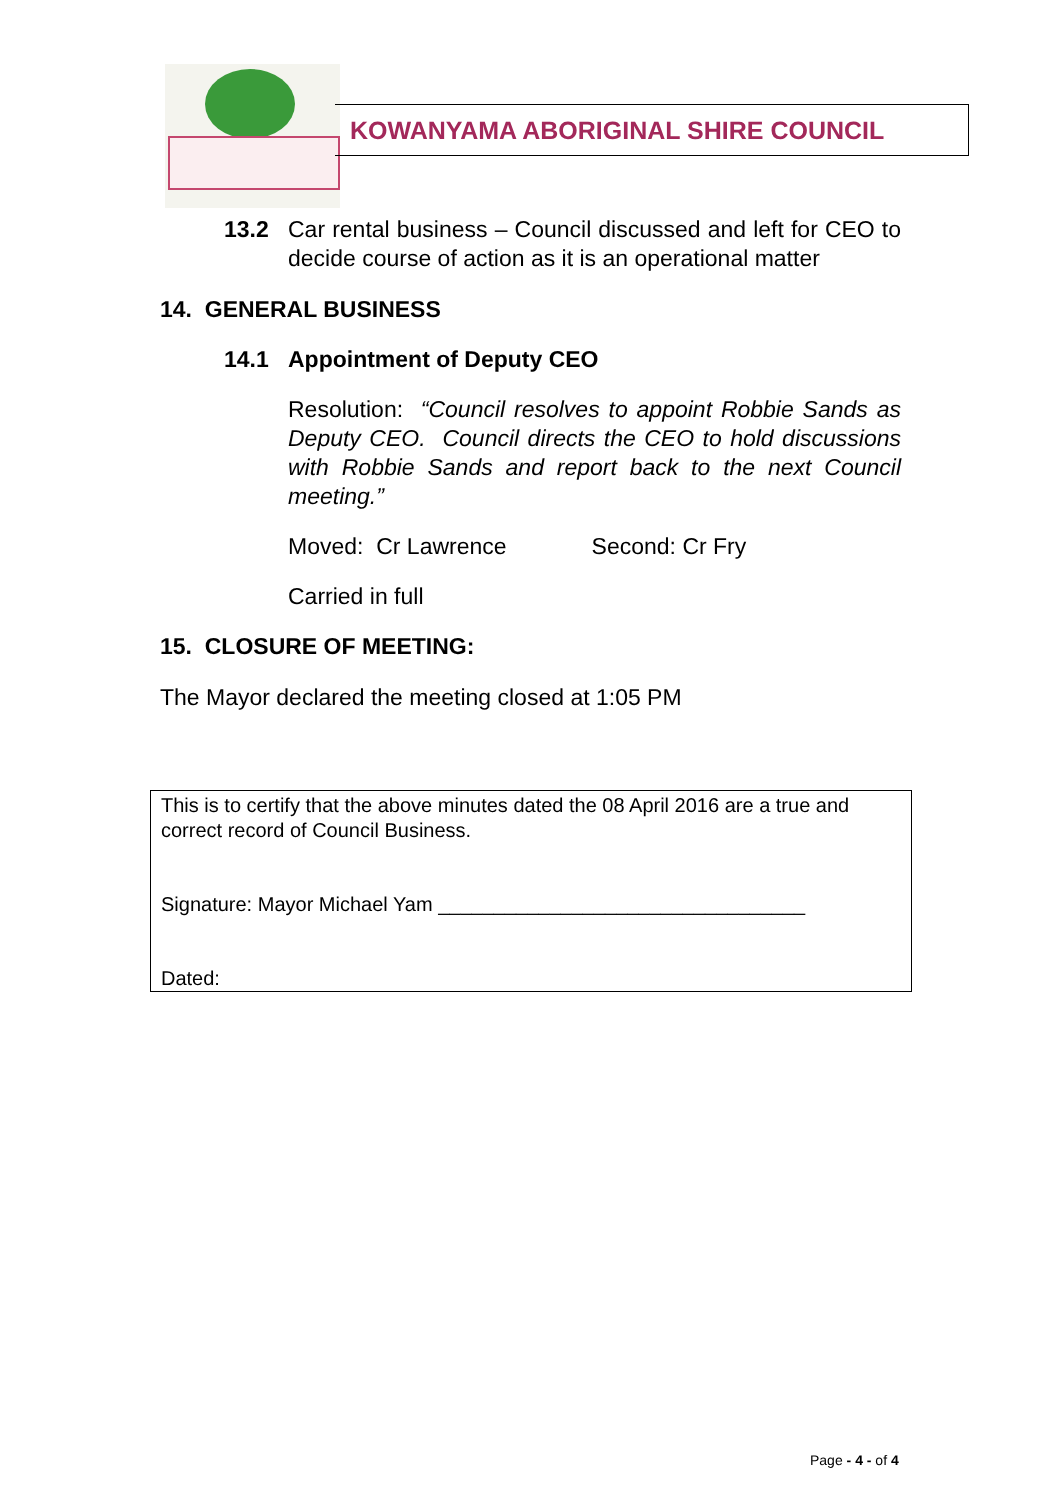KOWANYAMA ABORIGINAL SHIRE COUNCIL
13.2 Car rental business – Council discussed and left for CEO to decide course of action as it is an operational matter
14. GENERAL BUSINESS
14.1 Appointment of Deputy CEO
Resolution: “Council resolves to appoint Robbie Sands as Deputy CEO. Council directs the CEO to hold discussions with Robbie Sands and report back to the next Council meeting.”
Moved: Cr Lawrence Second: Cr Fry
Carried in full
15. CLOSURE OF MEETING:
The Mayor declared the meeting closed at 1:05 PM
This is to certify that the above minutes dated the 08 April 2016 are a true and correct record of Council Business.
Signature: Mayor Michael Yam _________________________________
Dated:
Page - 4 - of 4